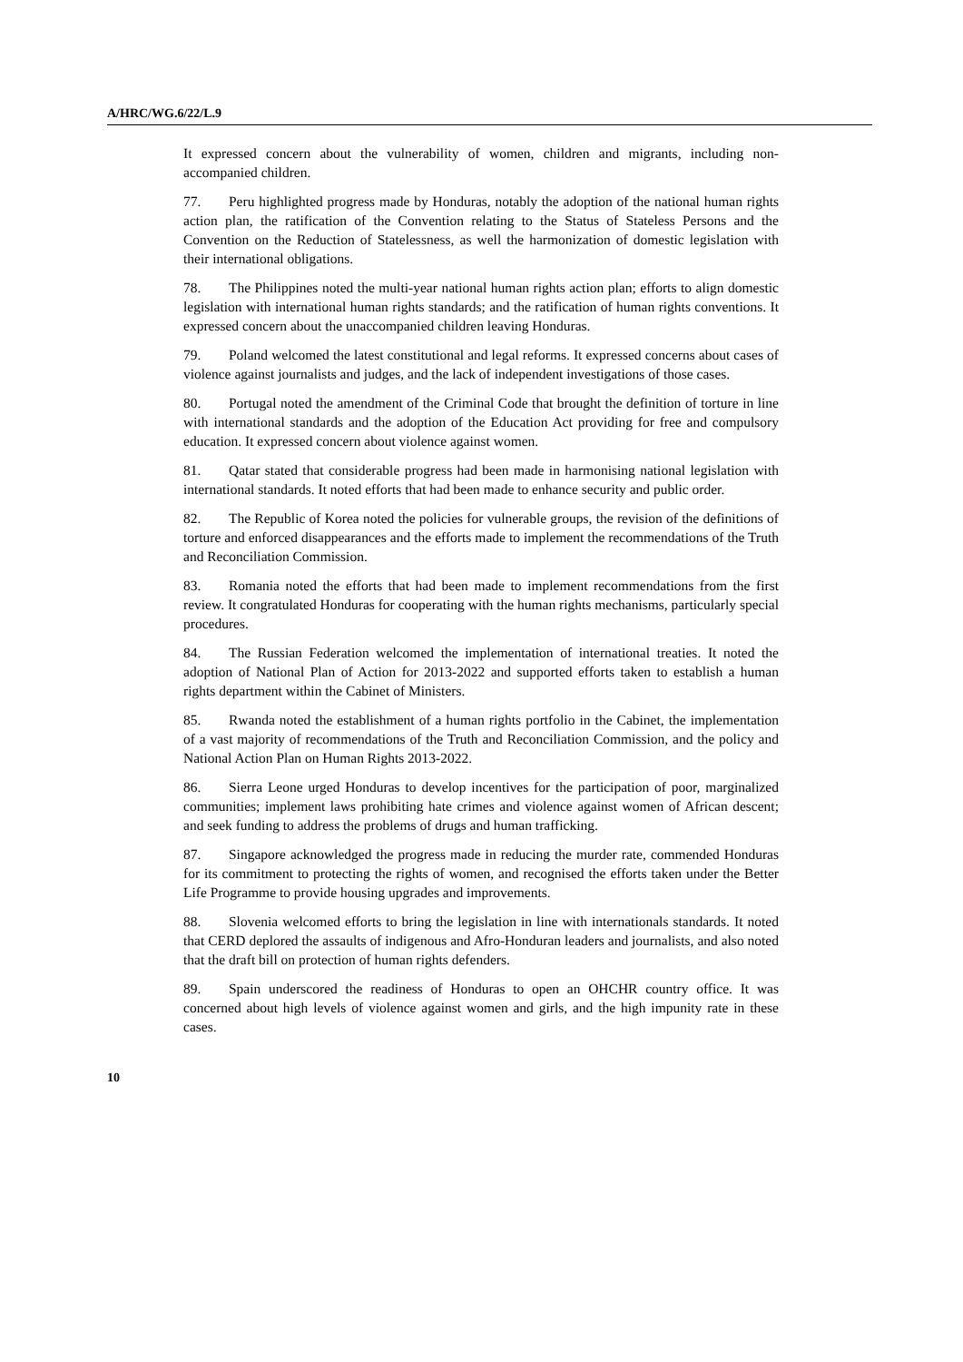A/HRC/WG.6/22/L.9
It expressed concern about the vulnerability of women, children and migrants, including non-accompanied children.
77. Peru highlighted progress made by Honduras, notably the adoption of the national human rights action plan, the ratification of the Convention relating to the Status of Stateless Persons and the Convention on the Reduction of Statelessness, as well the harmonization of domestic legislation with their international obligations.
78. The Philippines noted the multi-year national human rights action plan; efforts to align domestic legislation with international human rights standards; and the ratification of human rights conventions. It expressed concern about the unaccompanied children leaving Honduras.
79. Poland welcomed the latest constitutional and legal reforms. It expressed concerns about cases of violence against journalists and judges, and the lack of independent investigations of those cases.
80. Portugal noted the amendment of the Criminal Code that brought the definition of torture in line with international standards and the adoption of the Education Act providing for free and compulsory education. It expressed concern about violence against women.
81. Qatar stated that considerable progress had been made in harmonising national legislation with international standards. It noted efforts that had been made to enhance security and public order.
82. The Republic of Korea noted the policies for vulnerable groups, the revision of the definitions of torture and enforced disappearances and the efforts made to implement the recommendations of the Truth and Reconciliation Commission.
83. Romania noted the efforts that had been made to implement recommendations from the first review. It congratulated Honduras for cooperating with the human rights mechanisms, particularly special procedures.
84. The Russian Federation welcomed the implementation of international treaties. It noted the adoption of National Plan of Action for 2013-2022 and supported efforts taken to establish a human rights department within the Cabinet of Ministers.
85. Rwanda noted the establishment of a human rights portfolio in the Cabinet, the implementation of a vast majority of recommendations of the Truth and Reconciliation Commission, and the policy and National Action Plan on Human Rights 2013-2022.
86. Sierra Leone urged Honduras to develop incentives for the participation of poor, marginalized communities; implement laws prohibiting hate crimes and violence against women of African descent; and seek funding to address the problems of drugs and human trafficking.
87. Singapore acknowledged the progress made in reducing the murder rate, commended Honduras for its commitment to protecting the rights of women, and recognised the efforts taken under the Better Life Programme to provide housing upgrades and improvements.
88. Slovenia welcomed efforts to bring the legislation in line with internationals standards. It noted that CERD deplored the assaults of indigenous and Afro-Honduran leaders and journalists, and also noted that the draft bill on protection of human rights defenders.
89. Spain underscored the readiness of Honduras to open an OHCHR country office. It was concerned about high levels of violence against women and girls, and the high impunity rate in these cases.
10